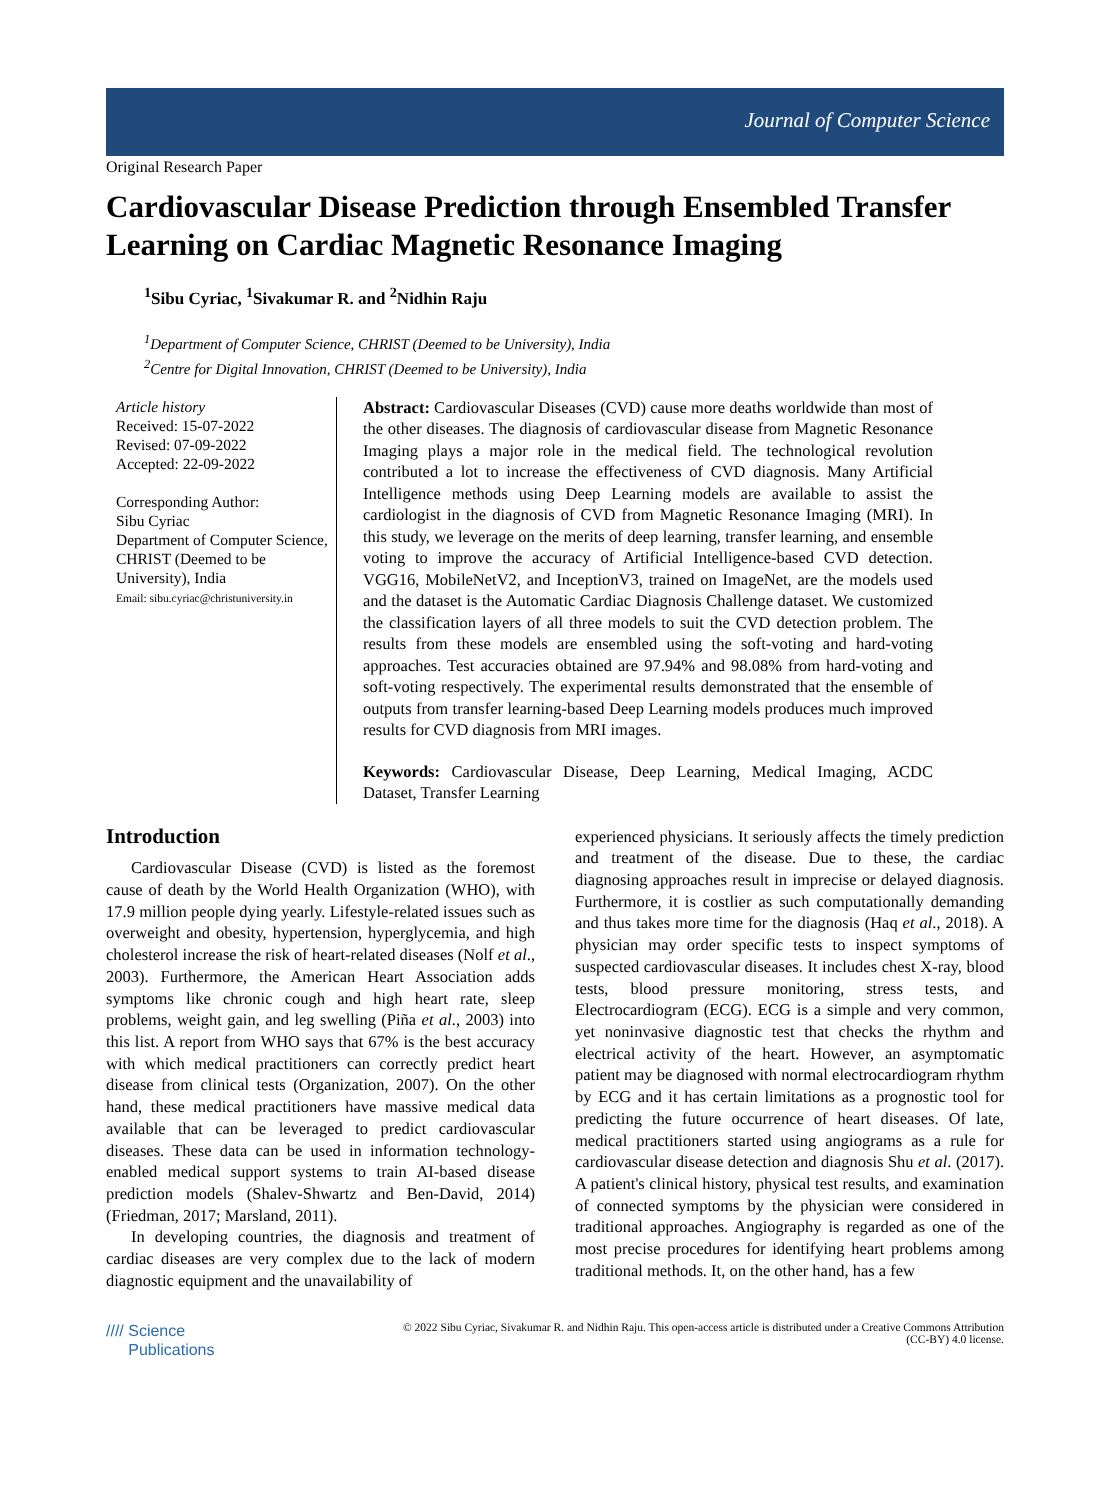Journal of Computer Science
Original Research Paper
Cardiovascular Disease Prediction through Ensembled Transfer Learning on Cardiac Magnetic Resonance Imaging
<sup>1</sup> Sibu Cyriac, <sup>1</sup>Sivakumar R. and <sup>2</sup>Nidhin Raju
<sup>1</sup> Department of Computer Science, CHRIST (Deemed to be University), India
<sup>2</sup> Centre for Digital Innovation, CHRIST (Deemed to be University), India
Article history
Received: 15-07-2022
Revised: 07-09-2022
Accepted: 22-09-2022
Corresponding Author:
Sibu Cyriac
Department of Computer Science, CHRIST (Deemed to be University), India
Email: sibu.cyriac@christuniversity.in
Abstract: Cardiovascular Diseases (CVD) cause more deaths worldwide than most of the other diseases. The diagnosis of cardiovascular disease from Magnetic Resonance Imaging plays a major role in the medical field. The technological revolution contributed a lot to increase the effectiveness of CVD diagnosis. Many Artificial Intelligence methods using Deep Learning models are available to assist the cardiologist in the diagnosis of CVD from Magnetic Resonance Imaging (MRI). In this study, we leverage on the merits of deep learning, transfer learning, and ensemble voting to improve the accuracy of Artificial Intelligence-based CVD detection. VGG16, MobileNetV2, and InceptionV3, trained on ImageNet, are the models used and the dataset is the Automatic Cardiac Diagnosis Challenge dataset. We customized the classification layers of all three models to suit the CVD detection problem. The results from these models are ensembled using the soft-voting and hard-voting approaches. Test accuracies obtained are 97.94% and 98.08% from hard-voting and soft-voting respectively. The experimental results demonstrated that the ensemble of outputs from transfer learning-based Deep Learning models produces much improved results for CVD diagnosis from MRI images.
Keywords: Cardiovascular Disease, Deep Learning, Medical Imaging, ACDC Dataset, Transfer Learning
Introduction
Cardiovascular Disease (CVD) is listed as the foremost cause of death by the World Health Organization (WHO), with 17.9 million people dying yearly. Lifestyle-related issues such as overweight and obesity, hypertension, hyperglycemia, and high cholesterol increase the risk of heart-related diseases (Nolf et al., 2003). Furthermore, the American Heart Association adds symptoms like chronic cough and high heart rate, sleep problems, weight gain, and leg swelling (Piña et al., 2003) into this list. A report from WHO says that 67% is the best accuracy with which medical practitioners can correctly predict heart disease from clinical tests (Organization, 2007). On the other hand, these medical practitioners have massive medical data available that can be leveraged to predict cardiovascular diseases. These data can be used in information technology-enabled medical support systems to train AI-based disease prediction models (Shalev-Shwartz and Ben-David, 2014) (Friedman, 2017; Marsland, 2011).
In developing countries, the diagnosis and treatment of cardiac diseases are very complex due to the lack of modern diagnostic equipment and the unavailability of
experienced physicians. It seriously affects the timely prediction and treatment of the disease. Due to these, the cardiac diagnosing approaches result in imprecise or delayed diagnosis. Furthermore, it is costlier as such computationally demanding and thus takes more time for the diagnosis (Haq et al., 2018). A physician may order specific tests to inspect symptoms of suspected cardiovascular diseases. It includes chest X-ray, blood tests, blood pressure monitoring, stress tests, and Electrocardiogram (ECG). ECG is a simple and very common, yet noninvasive diagnostic test that checks the rhythm and electrical activity of the heart. However, an asymptomatic patient may be diagnosed with normal electrocardiogram rhythm by ECG and it has certain limitations as a prognostic tool for predicting the future occurrence of heart diseases. Of late, medical practitioners started using angiograms as a rule for cardiovascular disease detection and diagnosis Shu et al. (2017). A patient's clinical history, physical test results, and examination of connected symptoms by the physician were considered in traditional approaches. Angiography is regarded as one of the most precise procedures for identifying heart problems among traditional methods. It, on the other hand, has a few
//// Science
Publications
© 2022 Sibu Cyriac, Sivakumar R. and Nidhin Raju. This open-access article is distributed under a Creative Commons Attribution (CC-BY) 4.0 license.